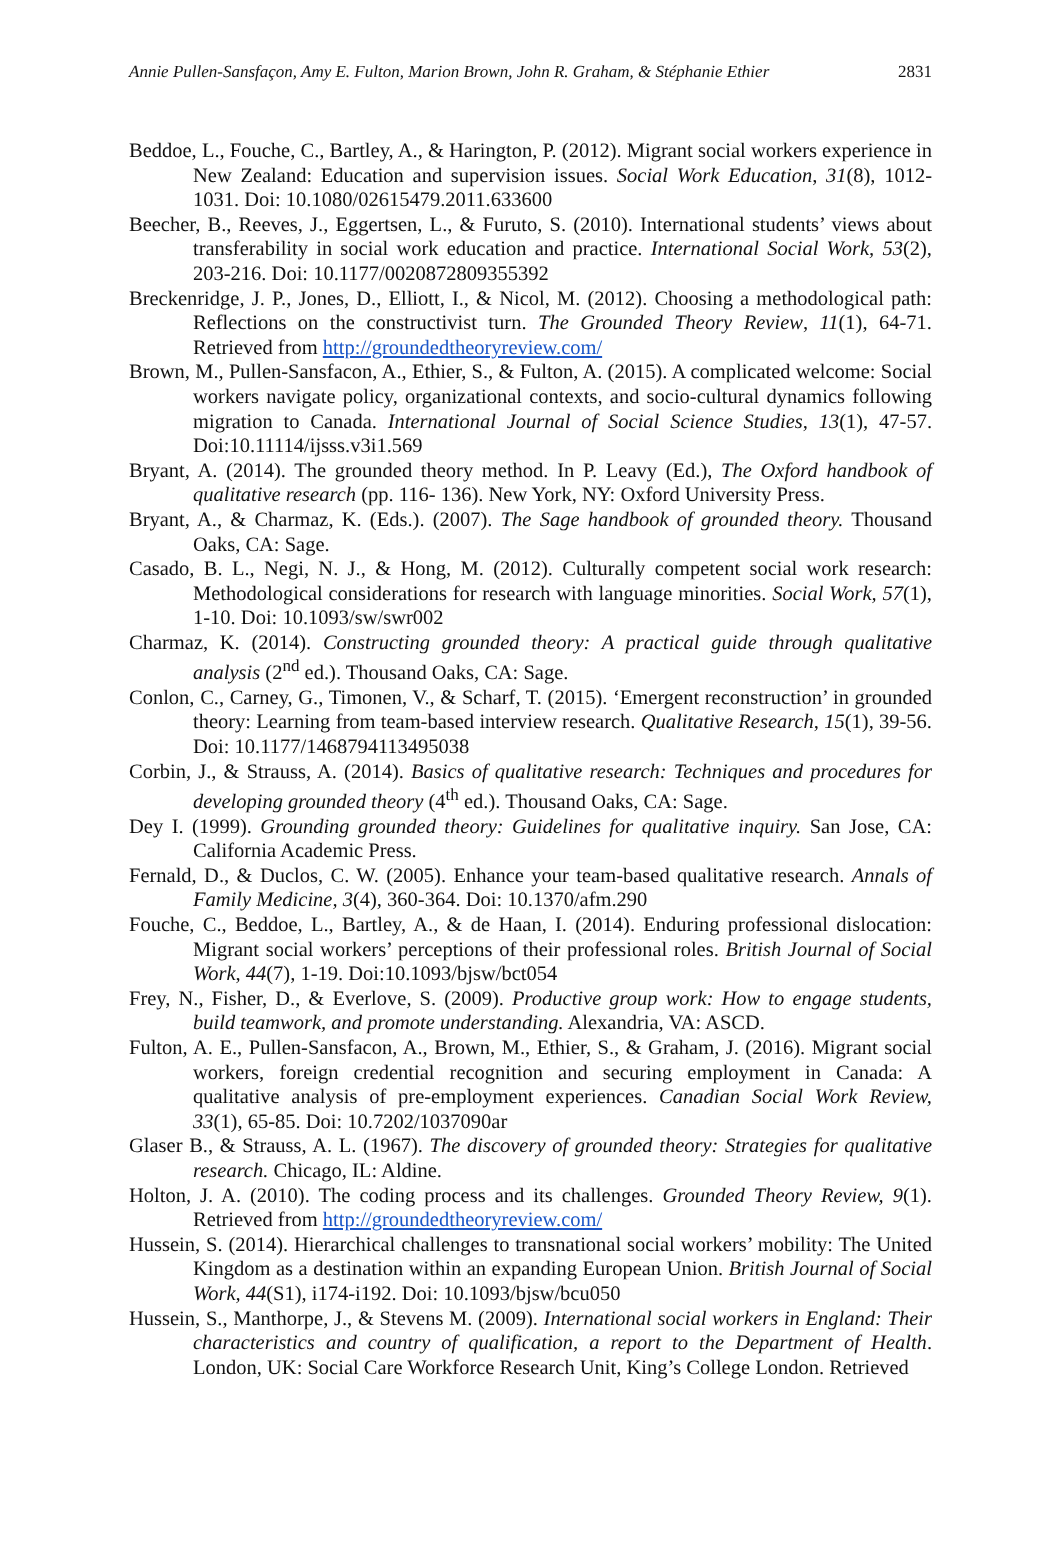Annie Pullen-Sansfaçon, Amy E. Fulton, Marion Brown, John R. Graham, & Stéphanie Ethier 2831
Beddoe, L., Fouche, C., Bartley, A., & Harington, P. (2012). Migrant social workers experience in New Zealand: Education and supervision issues. Social Work Education, 31(8), 1012-1031. Doi: 10.1080/02615479.2011.633600
Beecher, B., Reeves, J., Eggertsen, L., & Furuto, S. (2010). International students’ views about transferability in social work education and practice. International Social Work, 53(2), 203-216. Doi: 10.1177/0020872809355392
Breckenridge, J. P., Jones, D., Elliott, I., & Nicol, M. (2012). Choosing a methodological path: Reflections on the constructivist turn. The Grounded Theory Review, 11(1), 64-71. Retrieved from http://groundedtheoryreview.com/
Brown, M., Pullen-Sansfacon, A., Ethier, S., & Fulton, A. (2015). A complicated welcome: Social workers navigate policy, organizational contexts, and socio-cultural dynamics following migration to Canada. International Journal of Social Science Studies, 13(1), 47-57. Doi:10.11114/ijsss.v3i1.569
Bryant, A. (2014). The grounded theory method. In P. Leavy (Ed.), The Oxford handbook of qualitative research (pp. 116- 136). New York, NY: Oxford University Press.
Bryant, A., & Charmaz, K. (Eds.). (2007). The Sage handbook of grounded theory. Thousand Oaks, CA: Sage.
Casado, B. L., Negi, N. J., & Hong, M. (2012). Culturally competent social work research: Methodological considerations for research with language minorities. Social Work, 57(1), 1-10. Doi: 10.1093/sw/swr002
Charmaz, K. (2014). Constructing grounded theory: A practical guide through qualitative analysis (2<sup>nd</sup> ed.). Thousand Oaks, CA: Sage.
Conlon, C., Carney, G., Timonen, V., & Scharf, T. (2015). ‘Emergent reconstruction’ in grounded theory: Learning from team-based interview research. Qualitative Research, 15(1), 39-56. Doi: 10.1177/1468794113495038
Corbin, J., & Strauss, A. (2014). Basics of qualitative research: Techniques and procedures for developing grounded theory (4<sup>th</sup> ed.). Thousand Oaks, CA: Sage.
Dey I. (1999). Grounding grounded theory: Guidelines for qualitative inquiry. San Jose, CA: California Academic Press.
Fernald, D., & Duclos, C. W. (2005). Enhance your team-based qualitative research. Annals of Family Medicine, 3(4), 360-364. Doi: 10.1370/afm.290
Fouche, C., Beddoe, L., Bartley, A., & de Haan, I. (2014). Enduring professional dislocation: Migrant social workers’ perceptions of their professional roles. British Journal of Social Work, 44(7), 1-19. Doi:10.1093/bjsw/bct054
Frey, N., Fisher, D., & Everlove, S. (2009). Productive group work: How to engage students, build teamwork, and promote understanding. Alexandria, VA: ASCD.
Fulton, A. E., Pullen-Sansfacon, A., Brown, M., Ethier, S., & Graham, J. (2016). Migrant social workers, foreign credential recognition and securing employment in Canada: A qualitative analysis of pre-employment experiences. Canadian Social Work Review, 33(1), 65-85. Doi: 10.7202/1037090ar
Glaser B., & Strauss, A. L. (1967). The discovery of grounded theory: Strategies for qualitative research. Chicago, IL: Aldine.
Holton, J. A. (2010). The coding process and its challenges. Grounded Theory Review, 9(1). Retrieved from http://groundedtheoryreview.com/
Hussein, S. (2014). Hierarchical challenges to transnational social workers’ mobility: The United Kingdom as a destination within an expanding European Union. British Journal of Social Work, 44(S1), i174-i192. Doi: 10.1093/bjsw/bcu050
Hussein, S., Manthorpe, J., & Stevens M. (2009). International social workers in England: Their characteristics and country of qualification, a report to the Department of Health. London, UK: Social Care Workforce Research Unit, King’s College London. Retrieved